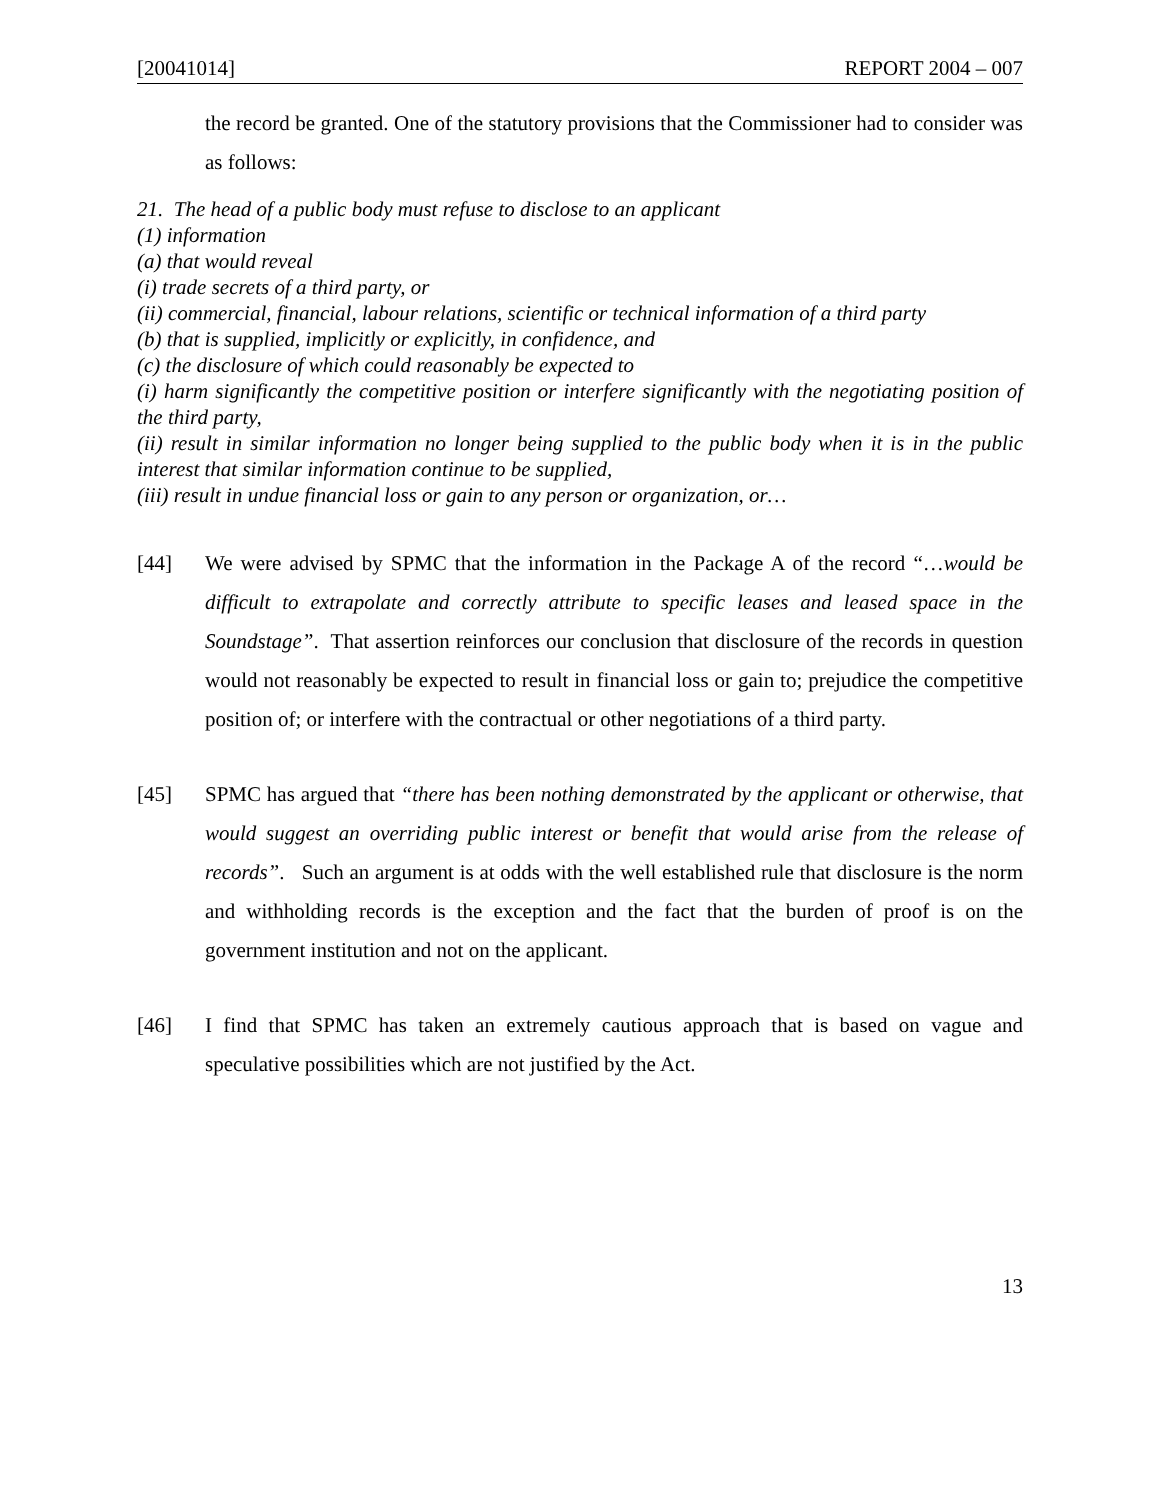[20041014] REPORT 2004 – 007
the record be granted. One of the statutory provisions that the Commissioner had to consider was as follows:
21. The head of a public body must refuse to disclose to an applicant
(1) information
(a) that would reveal
(i) trade secrets of a third party, or
(ii) commercial, financial, labour relations, scientific or technical information of a third party
(b) that is supplied, implicitly or explicitly, in confidence, and
(c) the disclosure of which could reasonably be expected to
(i) harm significantly the competitive position or interfere significantly with the negotiating position of the third party,
(ii) result in similar information no longer being supplied to the public body when it is in the public interest that similar information continue to be supplied,
(iii) result in undue financial loss or gain to any person or organization, or…
[44] We were advised by SPMC that the information in the Package A of the record “…would be difficult to extrapolate and correctly attribute to specific leases and leased space in the Soundstage”. That assertion reinforces our conclusion that disclosure of the records in question would not reasonably be expected to result in financial loss or gain to; prejudice the competitive position of; or interfere with the contractual or other negotiations of a third party.
[45] SPMC has argued that “there has been nothing demonstrated by the applicant or otherwise, that would suggest an overriding public interest or benefit that would arise from the release of records”. Such an argument is at odds with the well established rule that disclosure is the norm and withholding records is the exception and the fact that the burden of proof is on the government institution and not on the applicant.
[46] I find that SPMC has taken an extremely cautious approach that is based on vague and speculative possibilities which are not justified by the Act.
13